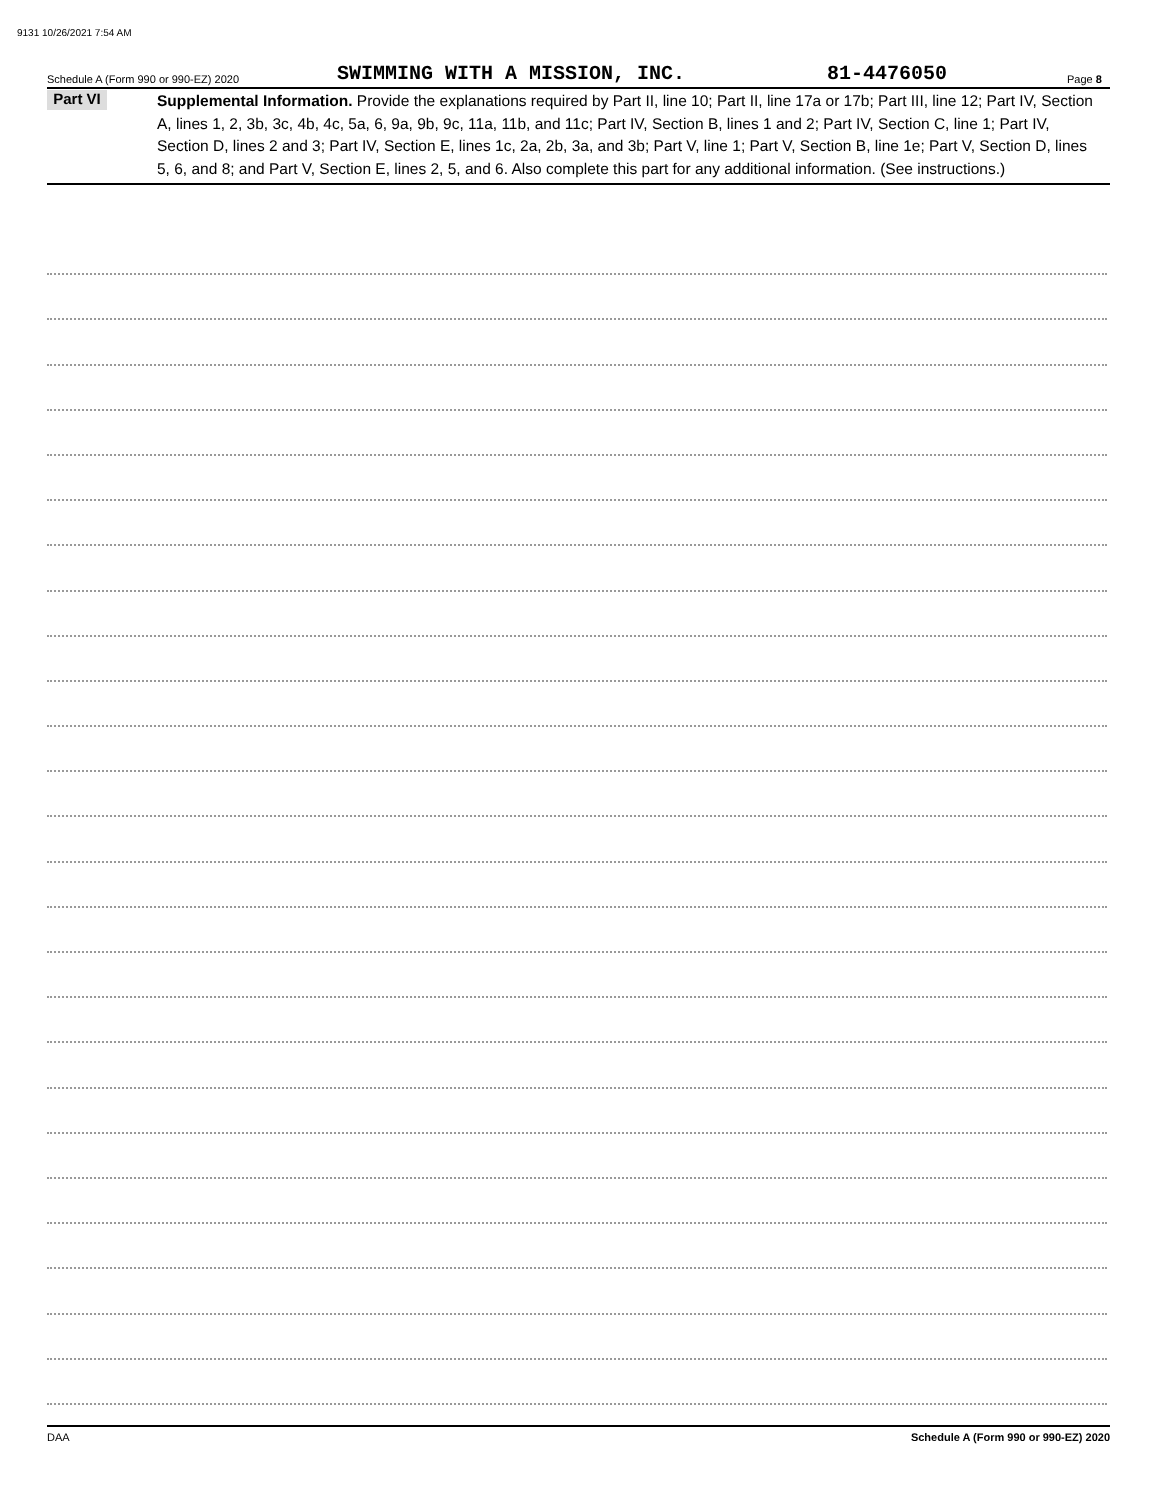9131 10/26/2021 7:54 AM
Schedule A (Form 990 or 990-EZ) 2020 SWIMMING WITH A MISSION, INC. 81-4476050 Page 8
Part VI
Supplemental Information. Provide the explanations required by Part II, line 10; Part II, line 17a or 17b; Part III, line 12; Part IV, Section A, lines 1, 2, 3b, 3c, 4b, 4c, 5a, 6, 9a, 9b, 9c, 11a, 11b, and 11c; Part IV, Section B, lines 1 and 2; Part IV, Section C, line 1; Part IV, Section D, lines 2 and 3; Part IV, Section E, lines 1c, 2a, 2b, 3a, and 3b; Part V, line 1; Part V, Section B, line 1e; Part V, Section D, lines 5, 6, and 8; and Part V, Section E, lines 2, 5, and 6. Also complete this part for any additional information. (See instructions.)
DAA Schedule A (Form 990 or 990-EZ) 2020